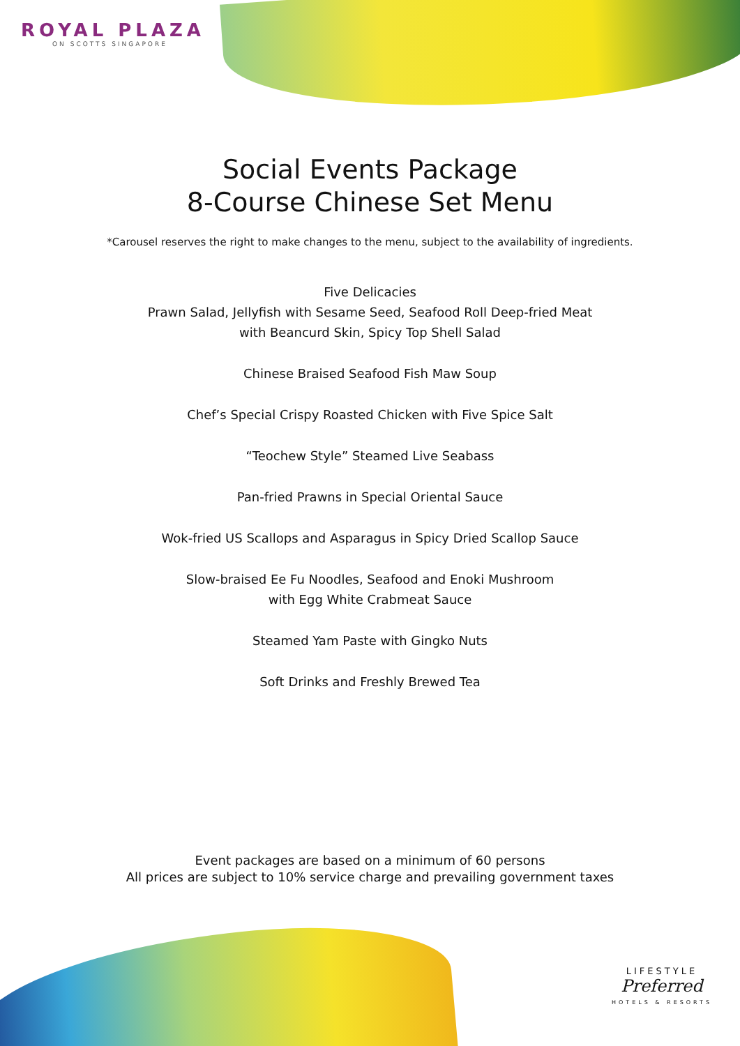ROYAL PLAZA
ON SCOTTS SINGAPORE
Social Events Package
8-Course Chinese Set Menu
*Carousel reserves the right to make changes to the menu, subject to the availability of ingredients.
Five Delicacies
Prawn Salad, Jellyfish with Sesame Seed, Seafood Roll Deep-fried Meat
with Beancurd Skin, Spicy Top Shell Salad
Chinese Braised Seafood Fish Maw Soup
Chef’s Special Crispy Roasted Chicken with Five Spice Salt
“Teochew Style” Steamed Live Seabass
Pan-fried Prawns in Special Oriental Sauce
Wok-fried US Scallops and Asparagus in Spicy Dried Scallop Sauce
Slow-braised Ee Fu Noodles, Seafood and Enoki Mushroom
with Egg White Crabmeat Sauce
Steamed Yam Paste with Gingko Nuts
Soft Drinks and Freshly Brewed Tea
Event packages are based on a minimum of 60 persons
All prices are subject to 10% service charge and prevailing government taxes
LIFESTYLE
Preferred
HOTELS & RESORTS